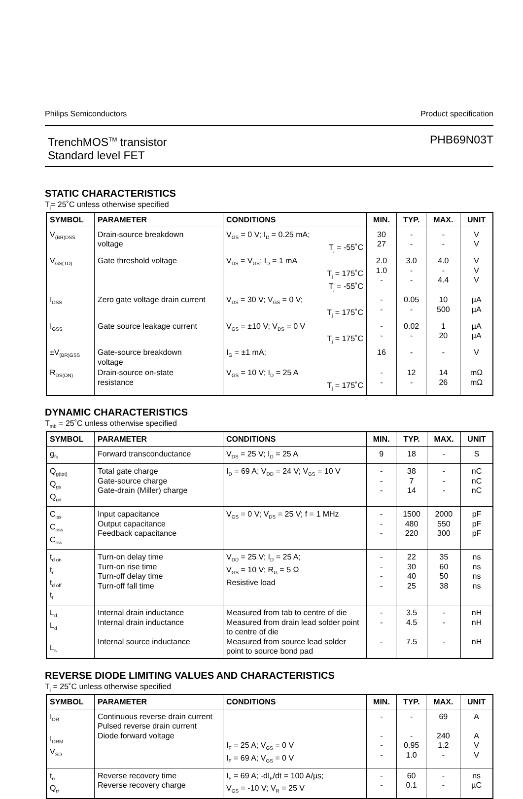Philips Semiconductors Product specification
TrenchMOS<sup>TM</sup> transistor
Standard level FET PHB69N03T
STATIC CHARACTERISTICS
T<sub>j</sub>= 25˚C unless otherwise specified
| SYMBOL | PARAMETER | CONDITIONS | MIN. | TYP. | MAX. | UNIT |
| --- | --- | --- | --- | --- | --- | --- |
| V<sub>(BR)DSS</sub> | Drain-source breakdown voltage | V<sub>GS</sub> = 0 V; I<sub>D</sub> = 0.25 mA; T<sub>j</sub> = -55˚C | 30 27 | - - | - - | V V |
| V<sub>GS(TO)</sub> | Gate threshold voltage | V<sub>DS</sub> = V<sub>GS</sub>; I<sub>D</sub> = 1 mA T<sub>j</sub> = 175˚C T<sub>j</sub> = -55˚C | 2.0 1.0 - | 3.0 - - | 4.0 - 4.4 | V V V |
| I<sub>DSS</sub> | Zero gate voltage drain current | V<sub>DS</sub> = 30 V; V<sub>GS</sub> = 0 V; T<sub>j</sub> = 175˚C | - - | 0.05 - | 10 500 | µA µA |
| I<sub>GSS</sub> | Gate source leakage current | V<sub>GS</sub> = ±10 V; V<sub>DS</sub> = 0 V T<sub>j</sub> = 175˚C | - - | 0.02 - | 1 20 | µA µA |
| ±V<sub>(BR)GSS</sub> | Gate-source breakdown voltage | I<sub>G</sub> = ±1 mA; | 16 | - | - | V |
| R<sub>DS(ON)</sub> | Drain-source on-state resistance | V<sub>GS</sub> = 10 V; I<sub>D</sub> = 25 A T<sub>j</sub> = 175˚C | - - | 12 - | 14 26 | mΩ mΩ |
DYNAMIC CHARACTERISTICS
T<sub>mb</sub> = 25˚C unless otherwise specified
| SYMBOL | PARAMETER | CONDITIONS | MIN. | TYP. | MAX. | UNIT |
| --- | --- | --- | --- | --- | --- | --- |
| g<sub>fs</sub> | Forward transconductance | V<sub>DS</sub> = 25 V; I<sub>D</sub> = 25 A | 9 | 18 | - | S |
| Q<sub>g(tot)</sub> Q<sub>gs</sub> Q<sub>gd</sub> | Total gate charge Gate-source charge Gate-drain (Miller) charge | I<sub>D</sub> = 69 A; V<sub>DD</sub> = 24 V; V<sub>GS</sub> = 10 V | - - - | 38 7 14 | - - - | nC nC nC |
| C<sub>iss</sub> C<sub>oss</sub> C<sub>rss</sub> | Input capacitance Output capacitance Feedback capacitance | V<sub>GS</sub> = 0 V; V<sub>DS</sub> = 25 V; f = 1 MHz | - - - | 1500 480 220 | 2000 550 300 | pF pF pF |
| t<sub>d on</sub> t<sub>r</sub> t<sub>d off</sub> t<sub>f</sub> | Turn-on delay time Turn-on rise time Turn-off delay time Turn-off fall time | V<sub>DD</sub> = 25 V; I<sub>D</sub> = 25 A; V<sub>GS</sub> = 10 V; R<sub>G</sub> = 5 Ω Resistive load | - - - - | 22 30 40 25 | 35 60 50 38 | ns ns ns ns |
| L<sub>d</sub> L<sub>d</sub> L<sub>s</sub> | Internal drain inductance Internal drain inductance Internal source inductance | Measured from tab to centre of die Measured from drain lead solder point to centre of die Measured from source lead solder point to source bond pad | - - - | 3.5 4.5 7.5 | - - - | nH nH nH |
REVERSE DIODE LIMITING VALUES AND CHARACTERISTICS
T<sub>j</sub> = 25˚C unless otherwise specified
| SYMBOL | PARAMETER | CONDITIONS | MIN. | TYP. | MAX. | UNIT |
| --- | --- | --- | --- | --- | --- | --- |
| I<sub>DR</sub> I<sub>DRM</sub> V<sub>SD</sub> | Continuous reverse drain current Pulsed reverse drain current Diode forward voltage | I<sub>F</sub> = 25 A; V<sub>GS</sub> = 0 V I<sub>F</sub> = 69 A; V<sub>GS</sub> = 0 V | - - - - | - - 0.95 1.0 | 69 240 1.2 - | A A V V |
| t<sub>rr</sub> Q<sub>rr</sub> | Reverse recovery time Reverse recovery charge | I<sub>F</sub> = 69 A; -dI<sub>F</sub>/dt = 100 A/µs; V<sub>GS</sub> = -10 V; V<sub>R</sub> = 25 V | - - | 60 0.1 | - - | ns µC |